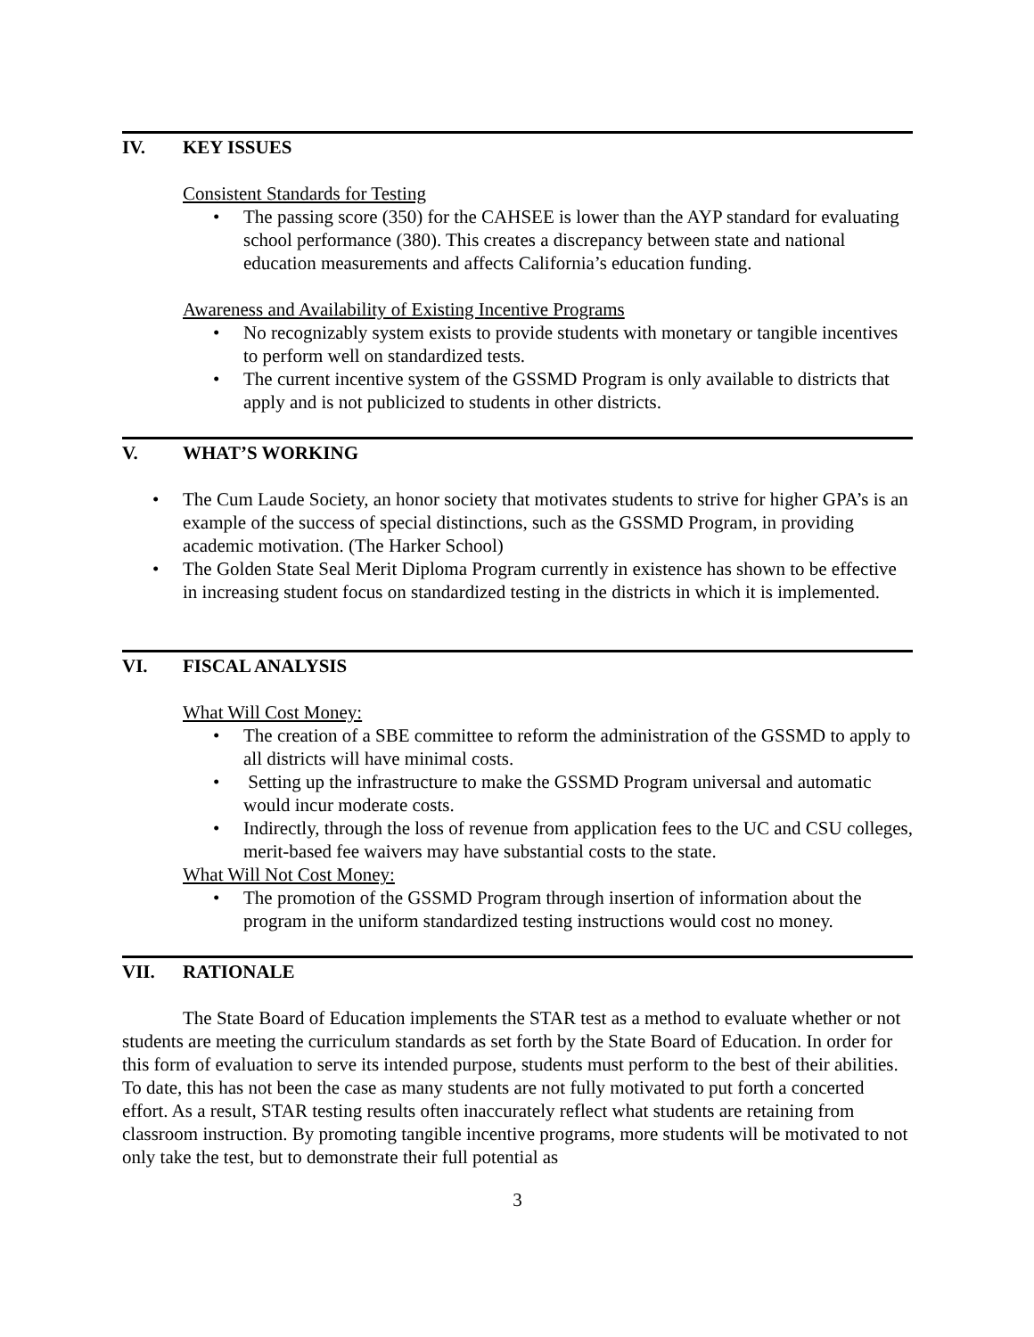IV. KEY ISSUES
Consistent Standards for Testing
The passing score (350) for the CAHSEE is lower than the AYP standard for evaluating school performance (380). This creates a discrepancy between state and national education measurements and affects California’s education funding.
Awareness and Availability of Existing Incentive Programs
No recognizably system exists to provide students with monetary or tangible incentives to perform well on standardized tests.
The current incentive system of the GSSMD Program is only available to districts that apply and is not publicized to students in other districts.
V. WHAT’S WORKING
The Cum Laude Society, an honor society that motivates students to strive for higher GPA’s is an example of the success of special distinctions, such as the GSSMD Program, in providing academic motivation. (The Harker School)
The Golden State Seal Merit Diploma Program currently in existence has shown to be effective in increasing student focus on standardized testing in the districts in which it is implemented.
VI. FISCAL ANALYSIS
What Will Cost Money:
The creation of a SBE committee to reform the administration of the GSSMD to apply to all districts will have minimal costs.
Setting up the infrastructure to make the GSSMD Program universal and automatic would incur moderate costs.
Indirectly, through the loss of revenue from application fees to the UC and CSU colleges, merit-based fee waivers may have substantial costs to the state.
What Will Not Cost Money:
The promotion of the GSSMD Program through insertion of information about the program in the uniform standardized testing instructions would cost no money.
VII. RATIONALE
The State Board of Education implements the STAR test as a method to evaluate whether or not students are meeting the curriculum standards as set forth by the State Board of Education. In order for this form of evaluation to serve its intended purpose, students must perform to the best of their abilities. To date, this has not been the case as many students are not fully motivated to put forth a concerted effort. As a result, STAR testing results often inaccurately reflect what students are retaining from classroom instruction. By promoting tangible incentive programs, more students will be motivated to not only take the test, but to demonstrate their full potential as
3